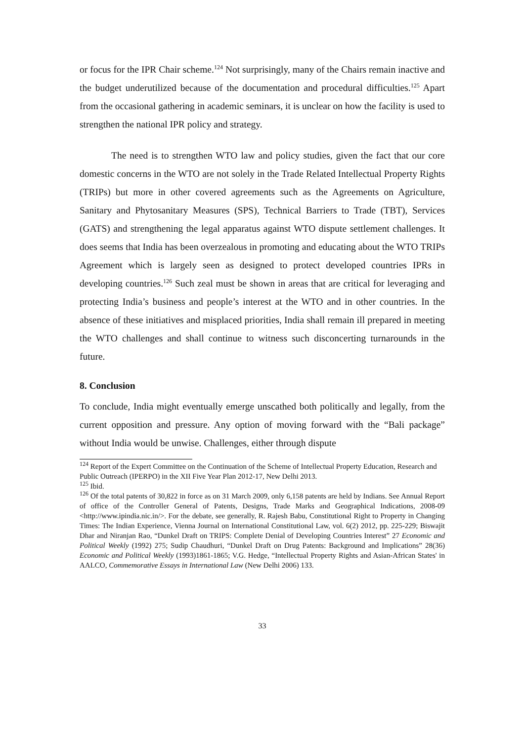or focus for the IPR Chair scheme.<sup>124</sup> Not surprisingly, many of the Chairs remain inactive and the budget underutilized because of the documentation and procedural difficulties.<sup>125</sup> Apart from the occasional gathering in academic seminars, it is unclear on how the facility is used to strengthen the national IPR policy and strategy.
The need is to strengthen WTO law and policy studies, given the fact that our core domestic concerns in the WTO are not solely in the Trade Related Intellectual Property Rights (TRIPs) but more in other covered agreements such as the Agreements on Agriculture, Sanitary and Phytosanitary Measures (SPS), Technical Barriers to Trade (TBT), Services (GATS) and strengthening the legal apparatus against WTO dispute settlement challenges. It does seems that India has been overzealous in promoting and educating about the WTO TRIPs Agreement which is largely seen as designed to protect developed countries IPRs in developing countries.<sup>126</sup> Such zeal must be shown in areas that are critical for leveraging and protecting India’s business and people’s interest at the WTO and in other countries. In the absence of these initiatives and misplaced priorities, India shall remain ill prepared in meeting the WTO challenges and shall continue to witness such disconcerting turnarounds in the future.
8. Conclusion
To conclude, India might eventually emerge unscathed both politically and legally, from the current opposition and pressure. Any option of moving forward with the “Bali package” without India would be unwise. Challenges, either through dispute
<sup>124</sup> Report of the Expert Committee on the Continuation of the Scheme of Intellectual Property Education, Research and Public Outreach (IPERPO) in the XII Five Year Plan 2012-17, New Delhi 2013.
<sup>125</sup> Ibid.
<sup>126</sup> Of the total patents of 30,822 in force as on 31 March 2009, only 6,158 patents are held by Indians. See Annual Report of office of the Controller General of Patents, Designs, Trade Marks and Geographical Indications, 2008-09 <http://www.ipindia.nic.in/>. For the debate, see generally, R. Rajesh Babu, Constitutional Right to Property in Changing Times: The Indian Experience, Vienna Journal on International Constitutional Law, vol. 6(2) 2012, pp. 225-229; Biswajit Dhar and Niranjan Rao, “Dunkel Draft on TRIPS: Complete Denial of Developing Countries Interest” 27 Economic and Political Weekly (1992) 275; Sudip Chaudhuri, “Dunkel Draft on Drug Patents: Background and Implications” 28(36) Economic and Political Weekly (1993)1861-1865; V.G. Hedge, “Intellectual Property Rights and Asian-African States' in AALCO, Commemorative Essays in International Law (New Delhi 2006) 133.
33